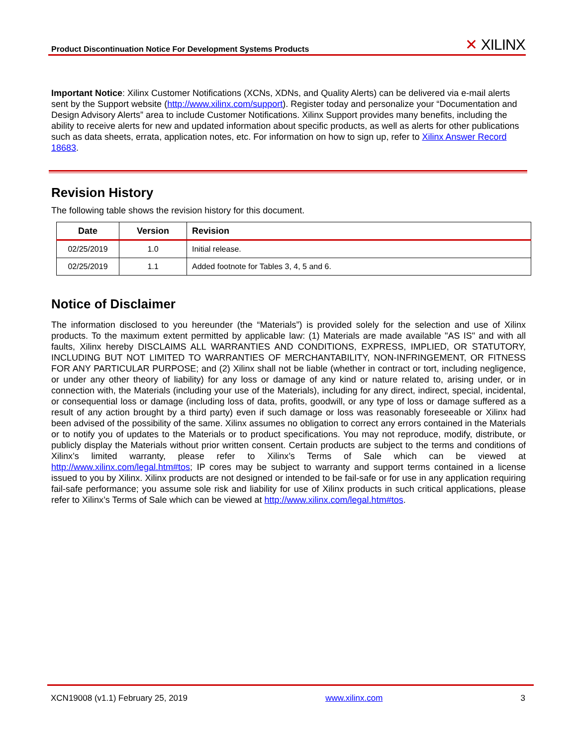Product Discontinuation Notice For Development Systems Products
✕ XILINX.
Important Notice: Xilinx Customer Notifications (XCNs, XDNs, and Quality Alerts) can be delivered via e-mail alerts sent by the Support website (http://www.xilinx.com/support). Register today and personalize your “Documentation and Design Advisory Alerts” area to include Customer Notifications. Xilinx Support provides many benefits, including the ability to receive alerts for new and updated information about specific products, as well as alerts for other publications such as data sheets, errata, application notes, etc. For information on how to sign up, refer to Xilinx Answer Record 18683.
Revision History
The following table shows the revision history for this document.
| Date | Version | Revision |
| --- | --- | --- |
| 02/25/2019 | 1.0 | Initial release. |
| 02/25/2019 | 1.1 | Added footnote for Tables 3, 4, 5 and 6. |
Notice of Disclaimer
The information disclosed to you hereunder (the “Materials”) is provided solely for the selection and use of Xilinx products. To the maximum extent permitted by applicable law: (1) Materials are made available "AS IS" and with all faults, Xilinx hereby DISCLAIMS ALL WARRANTIES AND CONDITIONS, EXPRESS, IMPLIED, OR STATUTORY, INCLUDING BUT NOT LIMITED TO WARRANTIES OF MERCHANTABILITY, NON-INFRINGEMENT, OR FITNESS FOR ANY PARTICULAR PURPOSE; and (2) Xilinx shall not be liable (whether in contract or tort, including negligence, or under any other theory of liability) for any loss or damage of any kind or nature related to, arising under, or in connection with, the Materials (including your use of the Materials), including for any direct, indirect, special, incidental, or consequential loss or damage (including loss of data, profits, goodwill, or any type of loss or damage suffered as a result of any action brought by a third party) even if such damage or loss was reasonably foreseeable or Xilinx had been advised of the possibility of the same. Xilinx assumes no obligation to correct any errors contained in the Materials or to notify you of updates to the Materials or to product specifications. You may not reproduce, modify, distribute, or publicly display the Materials without prior written consent. Certain products are subject to the terms and conditions of Xilinx’s limited warranty, please refer to Xilinx’s Terms of Sale which can be viewed at http://www.xilinx.com/legal.htm#tos; IP cores may be subject to warranty and support terms contained in a license issued to you by Xilinx. Xilinx products are not designed or intended to be fail-safe or for use in any application requiring fail-safe performance; you assume sole risk and liability for use of Xilinx products in such critical applications, please refer to Xilinx’s Terms of Sale which can be viewed at http://www.xilinx.com/legal.htm#tos.
XCN19008 (v1.1) February 25, 2019 www.xilinx.com 3